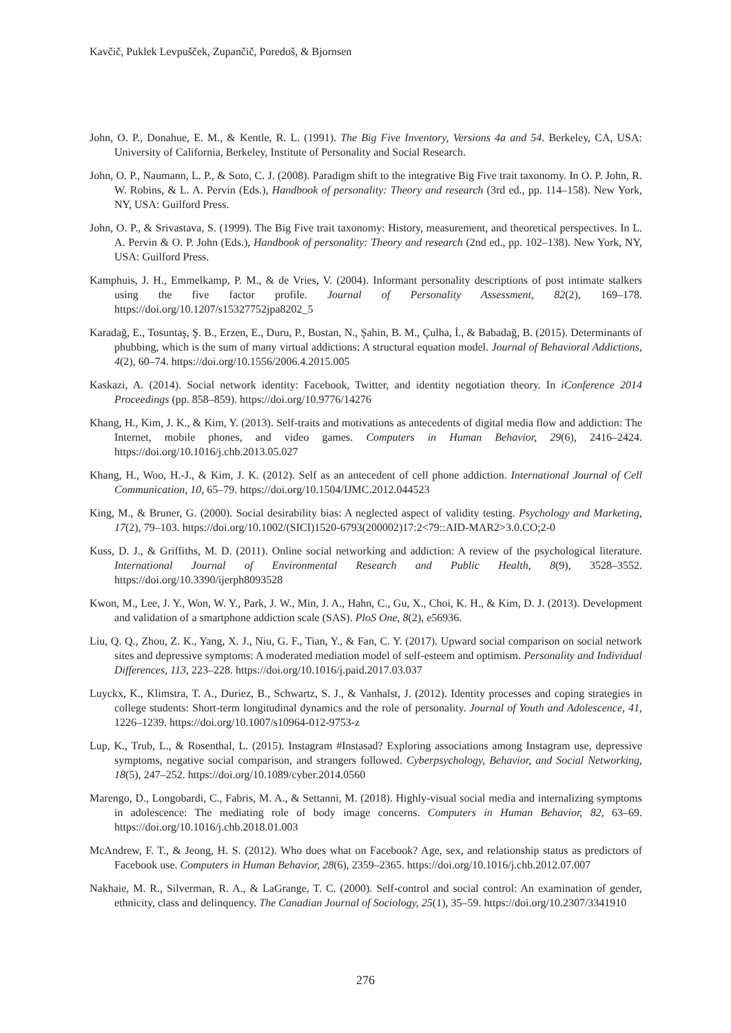Kavčič, Puklek Levpušček, Zupančič, Poredoš, & Bjornsen
John, O. P., Donahue, E. M., & Kentle, R. L. (1991). The Big Five Inventory, Versions 4a and 54. Berkeley, CA, USA: University of California, Berkeley, Institute of Personality and Social Research.
John, O. P., Naumann, L. P., & Soto, C. J. (2008). Paradigm shift to the integrative Big Five trait taxonomy. In O. P. John, R. W. Robins, & L. A. Pervin (Eds.), Handbook of personality: Theory and research (3rd ed., pp. 114–158). New York, NY, USA: Guilford Press.
John, O. P., & Srivastava, S. (1999). The Big Five trait taxonomy: History, measurement, and theoretical perspectives. In L. A. Pervin & O. P. John (Eds.), Handbook of personality: Theory and research (2nd ed., pp. 102–138). New York, NY, USA: Guilford Press.
Kamphuis, J. H., Emmelkamp, P. M., & de Vries, V. (2004). Informant personality descriptions of post intimate stalkers using the five factor profile. Journal of Personality Assessment, 82(2), 169–178. https://doi.org/10.1207/s15327752jpa8202_5
Karadağ, E., Tosuntaş, Ş. B., Erzen, E., Duru, P., Bostan, N., Şahin, B. M., Çulha, İ., & Babadağ, B. (2015). Determinants of phubbing, which is the sum of many virtual addictions: A structural equation model. Journal of Behavioral Addictions, 4(2), 60–74. https://doi.org/10.1556/2006.4.2015.005
Kaskazi, A. (2014). Social network identity: Facebook, Twitter, and identity negotiation theory. In iConference 2014 Proceedings (pp. 858–859). https://doi.org/10.9776/14276
Khang, H., Kim, J. K., & Kim, Y. (2013). Self-traits and motivations as antecedents of digital media flow and addiction: The Internet, mobile phones, and video games. Computers in Human Behavior, 29(6), 2416–2424. https://doi.org/10.1016/j.chb.2013.05.027
Khang, H., Woo, H.-J., & Kim, J. K. (2012). Self as an antecedent of cell phone addiction. International Journal of Cell Communication, 10, 65–79. https://doi.org/10.1504/IJMC.2012.044523
King, M., & Bruner, G. (2000). Social desirability bias: A neglected aspect of validity testing. Psychology and Marketing, 17(2), 79–103. https://doi.org/10.1002/(SICI)1520-6793(200002)17:2<79::AID-MAR2>3.0.CO;2-0
Kuss, D. J., & Griffiths, M. D. (2011). Online social networking and addiction: A review of the psychological literature. International Journal of Environmental Research and Public Health, 8(9), 3528–3552. https://doi.org/10.3390/ijerph8093528
Kwon, M., Lee, J. Y., Won, W. Y., Park, J. W., Min, J. A., Hahn, C., Gu, X., Choi, K. H., & Kim, D. J. (2013). Development and validation of a smartphone addiction scale (SAS). PloS One, 8(2), e56936.
Liu, Q. Q., Zhou, Z. K., Yang, X. J., Niu, G. F., Tian, Y., & Fan, C. Y. (2017). Upward social comparison on social network sites and depressive symptoms: A moderated mediation model of self-esteem and optimism. Personality and Individual Differences, 113, 223–228. https://doi.org/10.1016/j.paid.2017.03.037
Luyckx, K., Klimstra, T. A., Duriez, B., Schwartz, S. J., & Vanhalst, J. (2012). Identity processes and coping strategies in college students: Short-term longitudinal dynamics and the role of personality. Journal of Youth and Adolescence, 41, 1226–1239. https://doi.org/10.1007/s10964-012-9753-z
Lup, K., Trub, L., & Rosenthal, L. (2015). Instagram #Instasad? Exploring associations among Instagram use, depressive symptoms, negative social comparison, and strangers followed. Cyberpsychology, Behavior, and Social Networking, 18(5), 247–252. https://doi.org/10.1089/cyber.2014.0560
Marengo, D., Longobardi, C., Fabris, M. A., & Settanni, M. (2018). Highly-visual social media and internalizing symptoms in adolescence: The mediating role of body image concerns. Computers in Human Behavior, 82, 63–69. https://doi.org/10.1016/j.chb.2018.01.003
McAndrew, F. T., & Jeong, H. S. (2012). Who does what on Facebook? Age, sex, and relationship status as predictors of Facebook use. Computers in Human Behavior, 28(6), 2359–2365. https://doi.org/10.1016/j.chb.2012.07.007
Nakhaie, M. R., Silverman, R. A., & LaGrange, T. C. (2000). Self-control and social control: An examination of gender, ethnicity, class and delinquency. The Canadian Journal of Sociology, 25(1), 35–59. https://doi.org/10.2307/3341910
276